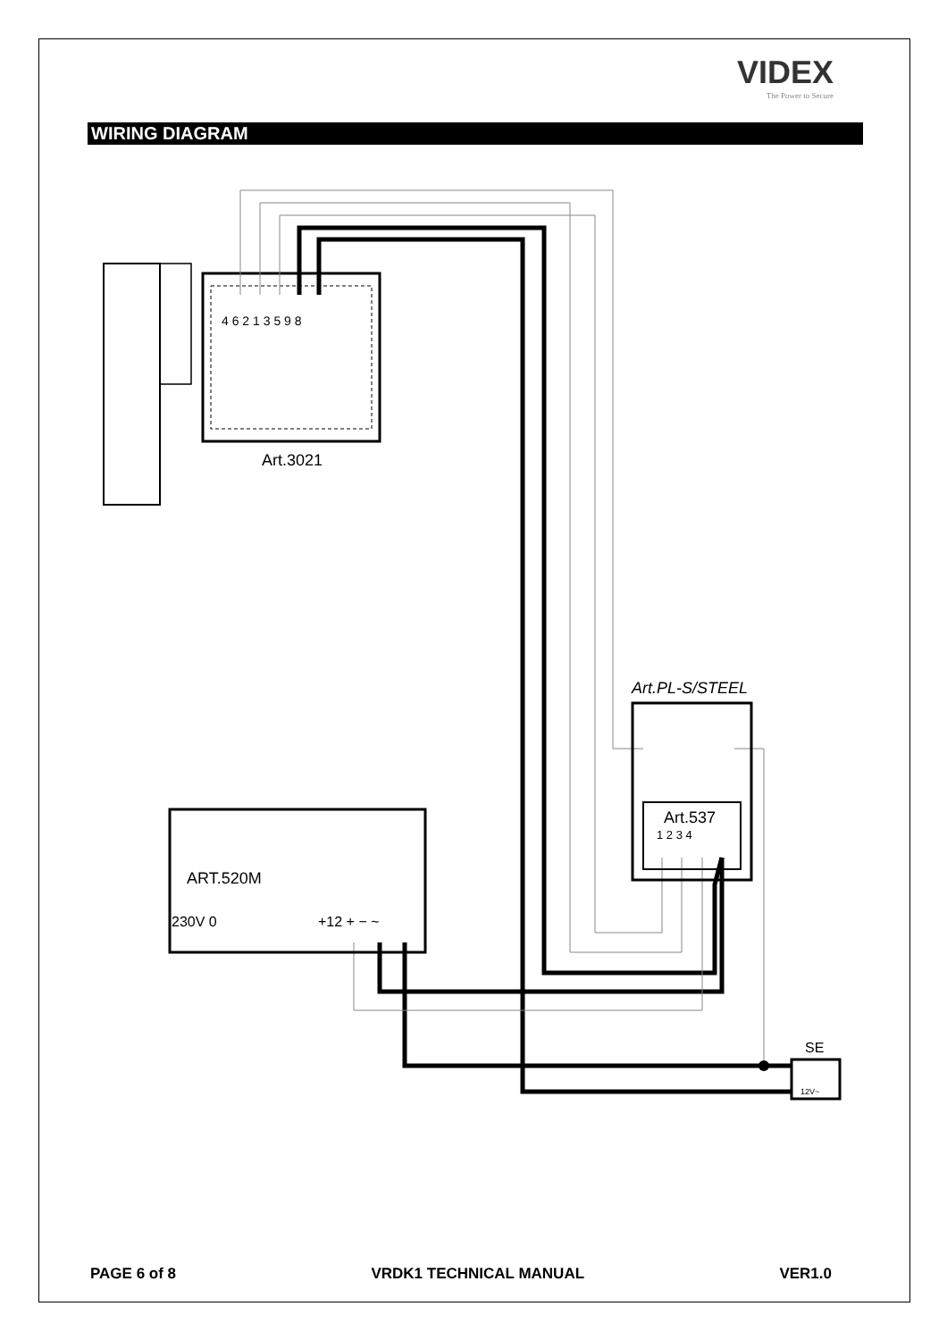VIDEX
The Power to Secure
WIRING DIAGRAM
4 6 2 1 3 5 9 8
Art.3021
Art.PL-S/STEEL
Art.537
1 2 3 4
ART.520M
230V 0
+12 + − ~
SE
12V~
PAGE 6 of 8 VRDK1 TECHNICAL MANUAL VER1.0